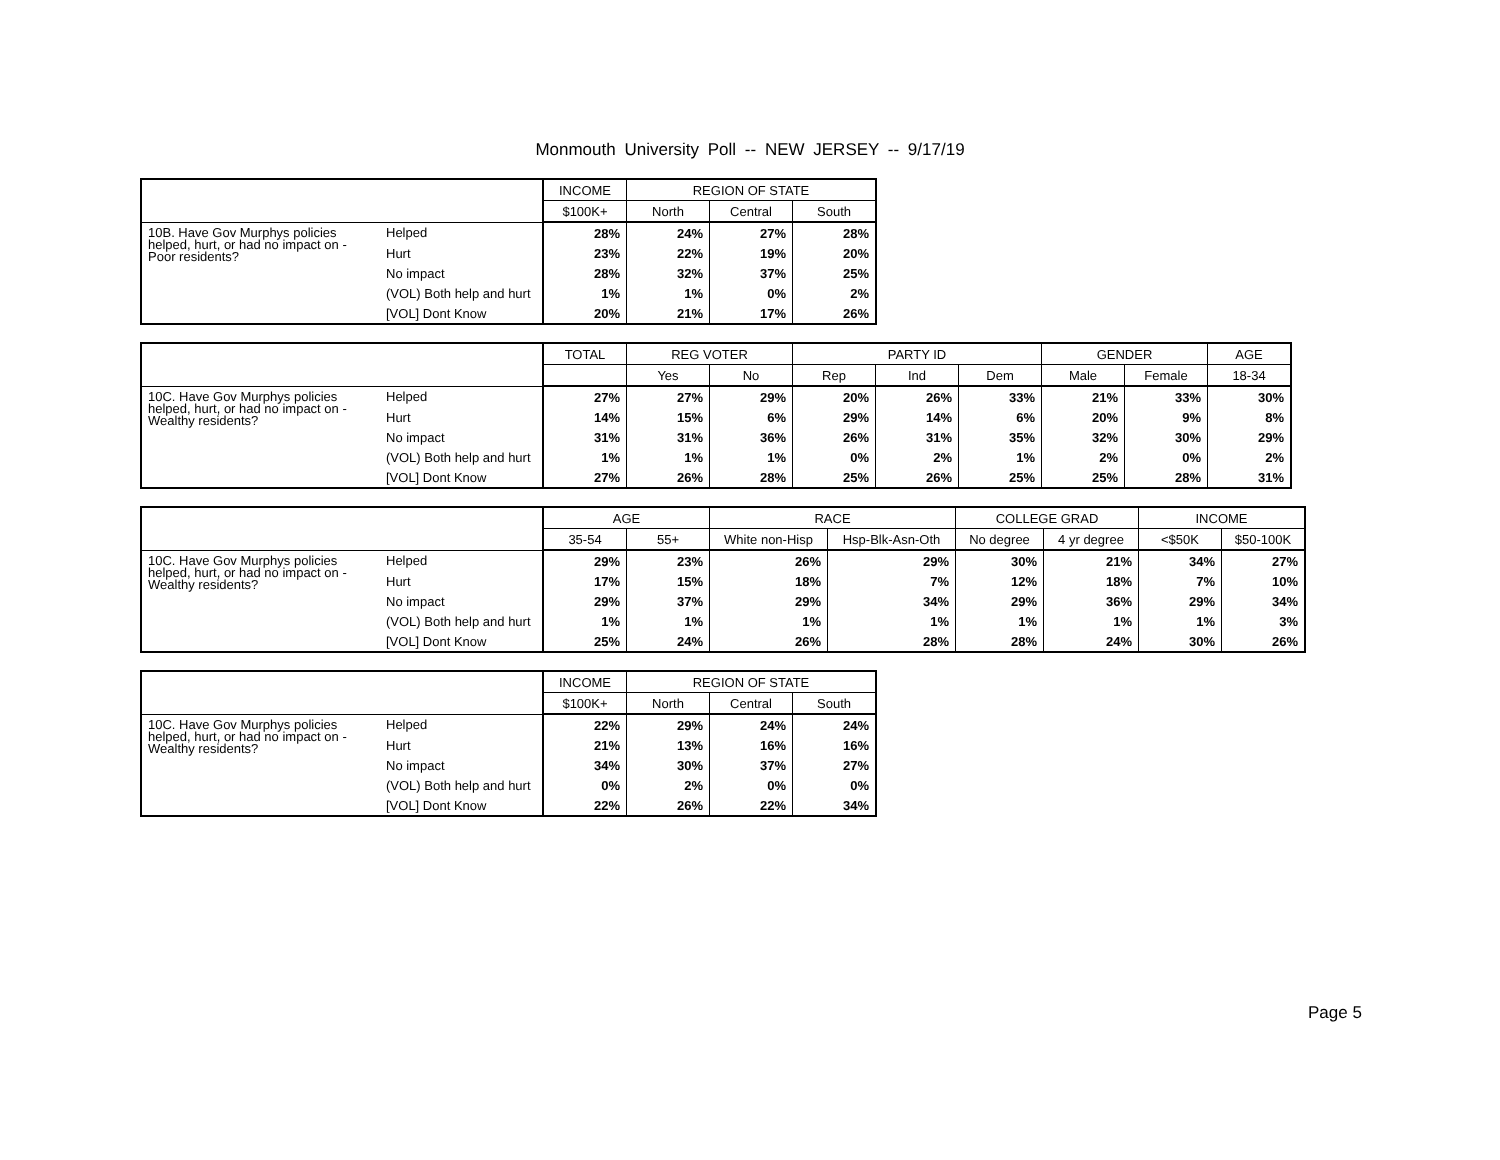Monmouth University Poll -- NEW JERSEY -- 9/17/19
| | | INCOME | REGION OF STATE | | |
| --- | --- | --- | --- | --- | --- |
| | | $100K+ | North | Central | South |
| 10B. Have Gov Murphys policies helped, hurt, or had no impact on - Poor residents? | Helped | 28% | 24% | 27% | 28% |
| | Hurt | 23% | 22% | 19% | 20% |
| | No impact | 28% | 32% | 37% | 25% |
| | (VOL) Both help and hurt | 1% | 1% | 0% | 2% |
| | [VOL] Dont Know | 20% | 21% | 17% | 26% |
| | | TOTAL | REG VOTER | | PARTY ID | | | GENDER | | AGE |
| --- | --- | --- | --- | --- | --- | --- | --- | --- | --- | --- |
| | | | Yes | No | Rep | Ind | Dem | Male | Female | 18-34 |
| 10C. Have Gov Murphys policies helped, hurt, or had no impact on - Wealthy residents? | Helped | 27% | 27% | 29% | 20% | 26% | 33% | 21% | 33% | 30% |
| | Hurt | 14% | 15% | 6% | 29% | 14% | 6% | 20% | 9% | 8% |
| | No impact | 31% | 31% | 36% | 26% | 31% | 35% | 32% | 30% | 29% |
| | (VOL) Both help and hurt | 1% | 1% | 1% | 0% | 2% | 1% | 2% | 0% | 2% |
| | [VOL] Dont Know | 27% | 26% | 28% | 25% | 26% | 25% | 25% | 28% | 31% |
| | | AGE | | RACE | | COLLEGE GRAD | | INCOME | |
| --- | --- | --- | --- | --- | --- | --- | --- | --- | --- |
| | | 35-54 | 55+ | White non-Hisp | Hsp-Blk-Asn-Oth | No degree | 4 yr degree | <$50K | $50-100K |
| 10C. Have Gov Murphys policies helped, hurt, or had no impact on - Wealthy residents? | Helped | 29% | 23% | 26% | 29% | 30% | 21% | 34% | 27% |
| | Hurt | 17% | 15% | 18% | 7% | 12% | 18% | 7% | 10% |
| | No impact | 29% | 37% | 29% | 34% | 29% | 36% | 29% | 34% |
| | (VOL) Both help and hurt | 1% | 1% | 1% | 1% | 1% | 1% | 1% | 3% |
| | [VOL] Dont Know | 25% | 24% | 26% | 28% | 28% | 24% | 30% | 26% |
| | | INCOME | REGION OF STATE | | |
| --- | --- | --- | --- | --- | --- |
| | | $100K+ | North | Central | South |
| 10C. Have Gov Murphys policies helped, hurt, or had no impact on - Wealthy residents? | Helped | 22% | 29% | 24% | 24% |
| | Hurt | 21% | 13% | 16% | 16% |
| | No impact | 34% | 30% | 37% | 27% |
| | (VOL) Both help and hurt | 0% | 2% | 0% | 0% |
| | [VOL] Dont Know | 22% | 26% | 22% | 34% |
Page 5